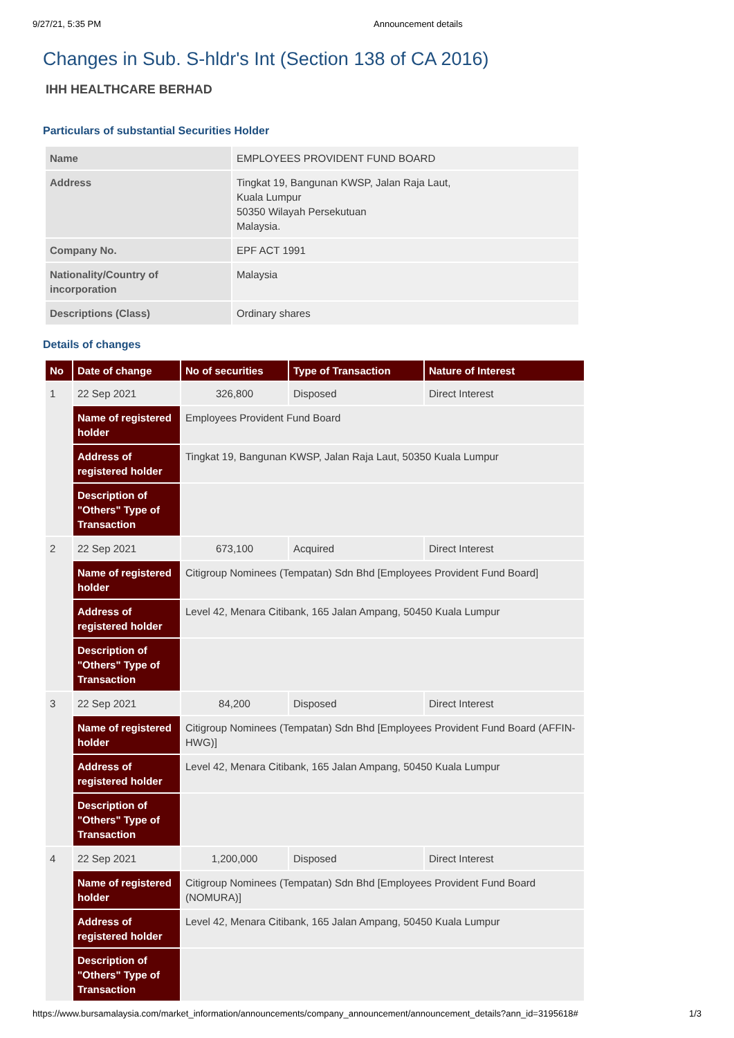9/27/21, 5:35 PM Announcement details
Changes in Sub. S-hldr's Int (Section 138 of CA 2016)
IHH HEALTHCARE BERHAD
Particulars of substantial Securities Holder
| Name | EMPLOYEES PROVIDENT FUND BOARD |
| Address | Tingkat 19, Bangunan KWSP, Jalan Raja Laut, Kuala Lumpur 50350 Wilayah Persekutuan Malaysia. |
| Company No. | EPF ACT 1991 |
| Nationality/Country of incorporation | Malaysia |
| Descriptions (Class) | Ordinary shares |
Details of changes
| No | Date of change | No of securities | Type of Transaction | Nature of Interest |
| --- | --- | --- | --- | --- |
| 1 | 22 Sep 2021 | 326,800 | Disposed | Direct Interest |
| | Name of registered holder | Employees Provident Fund Board | | |
| | Address of registered holder | Tingkat 19, Bangunan KWSP, Jalan Raja Laut, 50350 Kuala Lumpur | | |
| | Description of "Others" Type of Transaction | | | |
| 2 | 22 Sep 2021 | 673,100 | Acquired | Direct Interest |
| | Name of registered holder | Citigroup Nominees (Tempatan) Sdn Bhd [Employees Provident Fund Board] | | |
| | Address of registered holder | Level 42, Menara Citibank, 165 Jalan Ampang, 50450 Kuala Lumpur | | |
| | Description of "Others" Type of Transaction | | | |
| 3 | 22 Sep 2021 | 84,200 | Disposed | Direct Interest |
| | Name of registered holder | Citigroup Nominees (Tempatan) Sdn Bhd [Employees Provident Fund Board (AFFIN-HWG)] | | |
| | Address of registered holder | Level 42, Menara Citibank, 165 Jalan Ampang, 50450 Kuala Lumpur | | |
| | Description of "Others" Type of Transaction | | | |
| 4 | 22 Sep 2021 | 1,200,000 | Disposed | Direct Interest |
| | Name of registered holder | Citigroup Nominees (Tempatan) Sdn Bhd [Employees Provident Fund Board (NOMURA)] | | |
| | Address of registered holder | Level 42, Menara Citibank, 165 Jalan Ampang, 50450 Kuala Lumpur | | |
| | Description of "Others" Type of Transaction | | | |
https://www.bursamalaysia.com/market_information/announcements/company_announcement/announcement_details?ann_id=3195618# 1/3